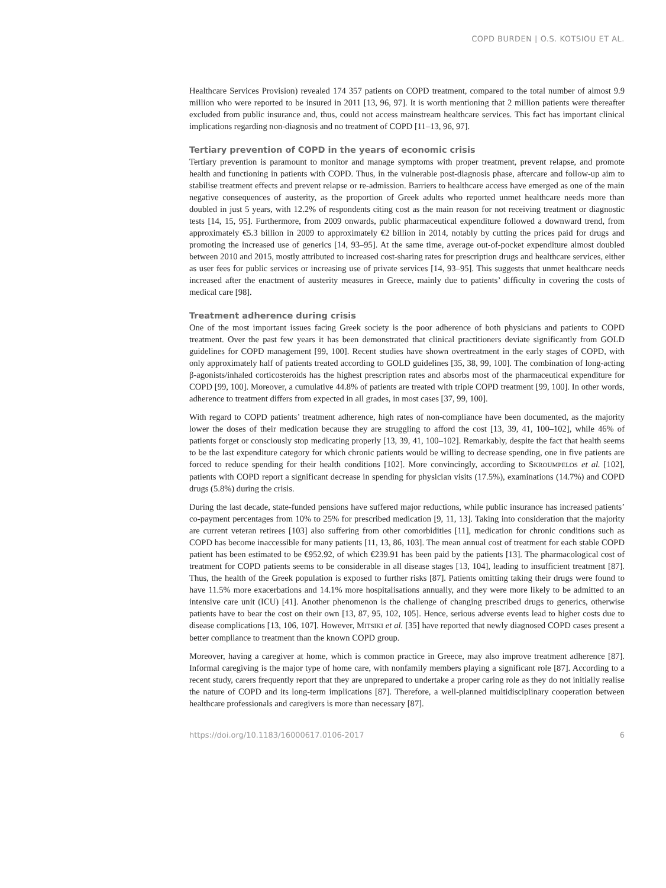COPD BURDEN | O.S. KOTSIOU ET AL.
Healthcare Services Provision) revealed 174 357 patients on COPD treatment, compared to the total number of almost 9.9 million who were reported to be insured in 2011 [13, 96, 97]. It is worth mentioning that 2 million patients were thereafter excluded from public insurance and, thus, could not access mainstream healthcare services. This fact has important clinical implications regarding non-diagnosis and no treatment of COPD [11–13, 96, 97].
Tertiary prevention of COPD in the years of economic crisis
Tertiary prevention is paramount to monitor and manage symptoms with proper treatment, prevent relapse, and promote health and functioning in patients with COPD. Thus, in the vulnerable post-diagnosis phase, aftercare and follow-up aim to stabilise treatment effects and prevent relapse or re-admission. Barriers to healthcare access have emerged as one of the main negative consequences of austerity, as the proportion of Greek adults who reported unmet healthcare needs more than doubled in just 5 years, with 12.2% of respondents citing cost as the main reason for not receiving treatment or diagnostic tests [14, 15, 95]. Furthermore, from 2009 onwards, public pharmaceutical expenditure followed a downward trend, from approximately €5.3 billion in 2009 to approximately €2 billion in 2014, notably by cutting the prices paid for drugs and promoting the increased use of generics [14, 93–95]. At the same time, average out-of-pocket expenditure almost doubled between 2010 and 2015, mostly attributed to increased cost-sharing rates for prescription drugs and healthcare services, either as user fees for public services or increasing use of private services [14, 93–95]. This suggests that unmet healthcare needs increased after the enactment of austerity measures in Greece, mainly due to patients’ difficulty in covering the costs of medical care [98].
Treatment adherence during crisis
One of the most important issues facing Greek society is the poor adherence of both physicians and patients to COPD treatment. Over the past few years it has been demonstrated that clinical practitioners deviate significantly from GOLD guidelines for COPD management [99, 100]. Recent studies have shown overtreatment in the early stages of COPD, with only approximately half of patients treated according to GOLD guidelines [35, 38, 99, 100]. The combination of long-acting β-agonists/inhaled corticosteroids has the highest prescription rates and absorbs most of the pharmaceutical expenditure for COPD [99, 100]. Moreover, a cumulative 44.8% of patients are treated with triple COPD treatment [99, 100]. In other words, adherence to treatment differs from expected in all grades, in most cases [37, 99, 100].
With regard to COPD patients’ treatment adherence, high rates of non-compliance have been documented, as the majority lower the doses of their medication because they are struggling to afford the cost [13, 39, 41, 100–102], while 46% of patients forget or consciously stop medicating properly [13, 39, 41, 100–102]. Remarkably, despite the fact that health seems to be the last expenditure category for which chronic patients would be willing to decrease spending, one in five patients are forced to reduce spending for their health conditions [102]. More convincingly, according to SKROUMPELOS et al. [102], patients with COPD report a significant decrease in spending for physician visits (17.5%), examinations (14.7%) and COPD drugs (5.8%) during the crisis.
During the last decade, state-funded pensions have suffered major reductions, while public insurance has increased patients’ co-payment percentages from 10% to 25% for prescribed medication [9, 11, 13]. Taking into consideration that the majority are current veteran retirees [103] also suffering from other comorbidities [11], medication for chronic conditions such as COPD has become inaccessible for many patients [11, 13, 86, 103]. The mean annual cost of treatment for each stable COPD patient has been estimated to be €952.92, of which €239.91 has been paid by the patients [13]. The pharmacological cost of treatment for COPD patients seems to be considerable in all disease stages [13, 104], leading to insufficient treatment [87]. Thus, the health of the Greek population is exposed to further risks [87]. Patients omitting taking their drugs were found to have 11.5% more exacerbations and 14.1% more hospitalisations annually, and they were more likely to be admitted to an intensive care unit (ICU) [41]. Another phenomenon is the challenge of changing prescribed drugs to generics, otherwise patients have to bear the cost on their own [13, 87, 95, 102, 105]. Hence, serious adverse events lead to higher costs due to disease complications [13, 106, 107]. However, MITSIKI et al. [35] have reported that newly diagnosed COPD cases present a better compliance to treatment than the known COPD group.
Moreover, having a caregiver at home, which is common practice in Greece, may also improve treatment adherence [87]. Informal caregiving is the major type of home care, with nonfamily members playing a significant role [87]. According to a recent study, carers frequently report that they are unprepared to undertake a proper caring role as they do not initially realise the nature of COPD and its long-term implications [87]. Therefore, a well-planned multidisciplinary cooperation between healthcare professionals and caregivers is more than necessary [87].
https://doi.org/10.1183/16000617.0106-2017 6